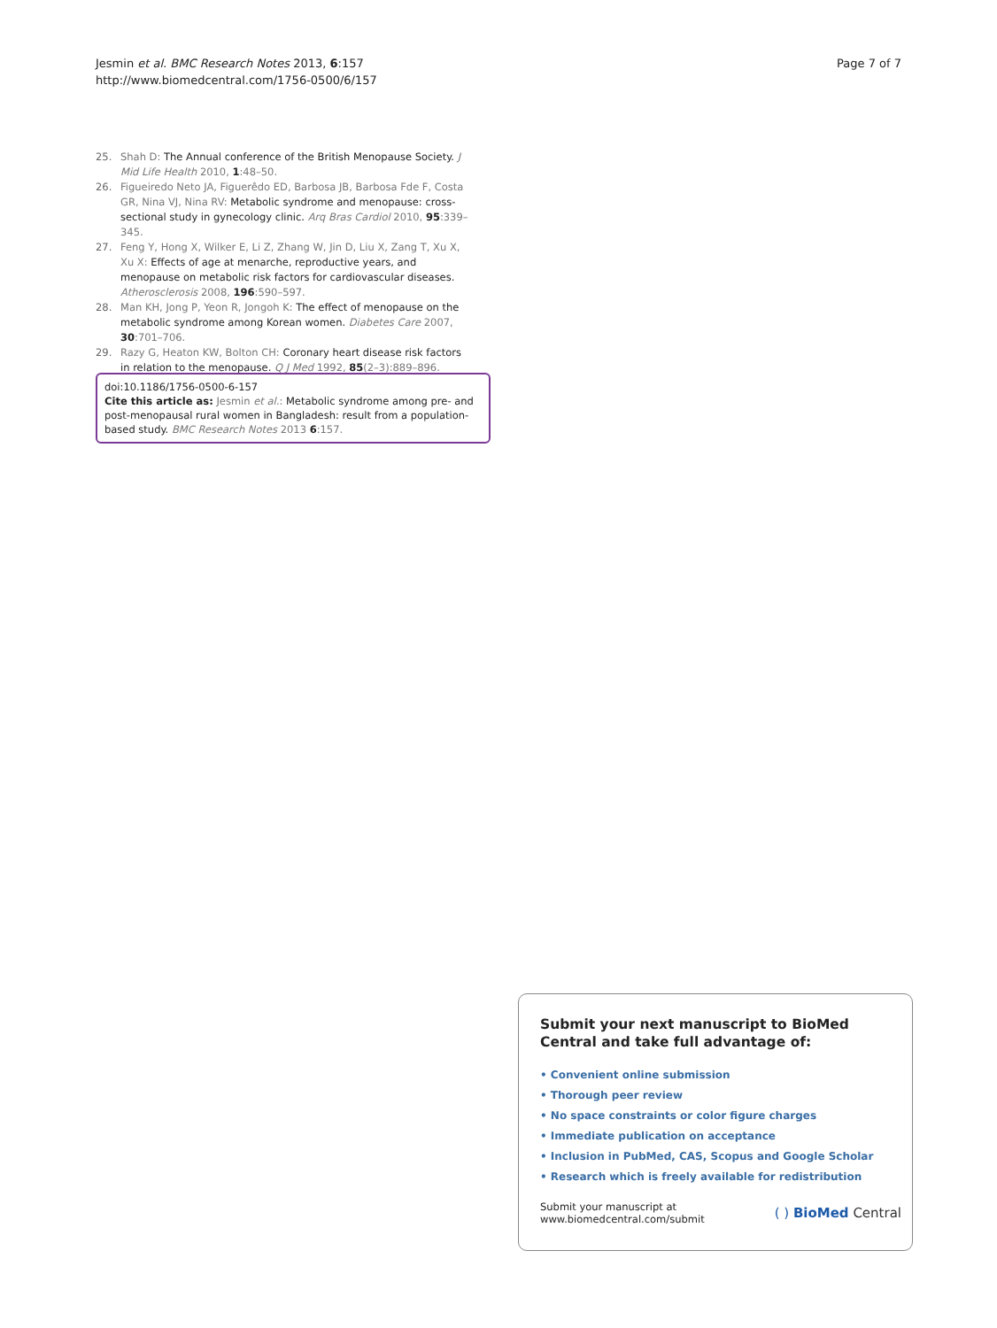Jesmin et al. BMC Research Notes 2013, 6:157
http://www.biomedcentral.com/1756-0500/6/157
Page 7 of 7
25. Shah D: The Annual conference of the British Menopause Society. J Mid Life Health 2010, 1:48–50.
26. Figueiredo Neto JA, Figuerêdo ED, Barbosa JB, Barbosa Fde F, Costa GR, Nina VJ, Nina RV: Metabolic syndrome and menopause: cross-sectional study in gynecology clinic. Arq Bras Cardiol 2010, 95:339–345.
27. Feng Y, Hong X, Wilker E, Li Z, Zhang W, Jin D, Liu X, Zang T, Xu X, Xu X: Effects of age at menarche, reproductive years, and menopause on metabolic risk factors for cardiovascular diseases. Atherosclerosis 2008, 196:590–597.
28. Man KH, Jong P, Yeon R, Jongoh K: The effect of menopause on the metabolic syndrome among Korean women. Diabetes Care 2007, 30:701–706.
29. Razy G, Heaton KW, Bolton CH: Coronary heart disease risk factors in relation to the menopause. Q J Med 1992, 85(2–3):889–896.
doi:10.1186/1756-0500-6-157
Cite this article as: Jesmin et al.: Metabolic syndrome among pre- and post-menopausal rural women in Bangladesh: result from a population-based study. BMC Research Notes 2013 6:157.
Submit your next manuscript to BioMed Central and take full advantage of:
• Convenient online submission
• Thorough peer review
• No space constraints or color figure charges
• Immediate publication on acceptance
• Inclusion in PubMed, CAS, Scopus and Google Scholar
• Research which is freely available for redistribution
Submit your manuscript at
www.biomedcentral.com/submit
( ) BioMed Central